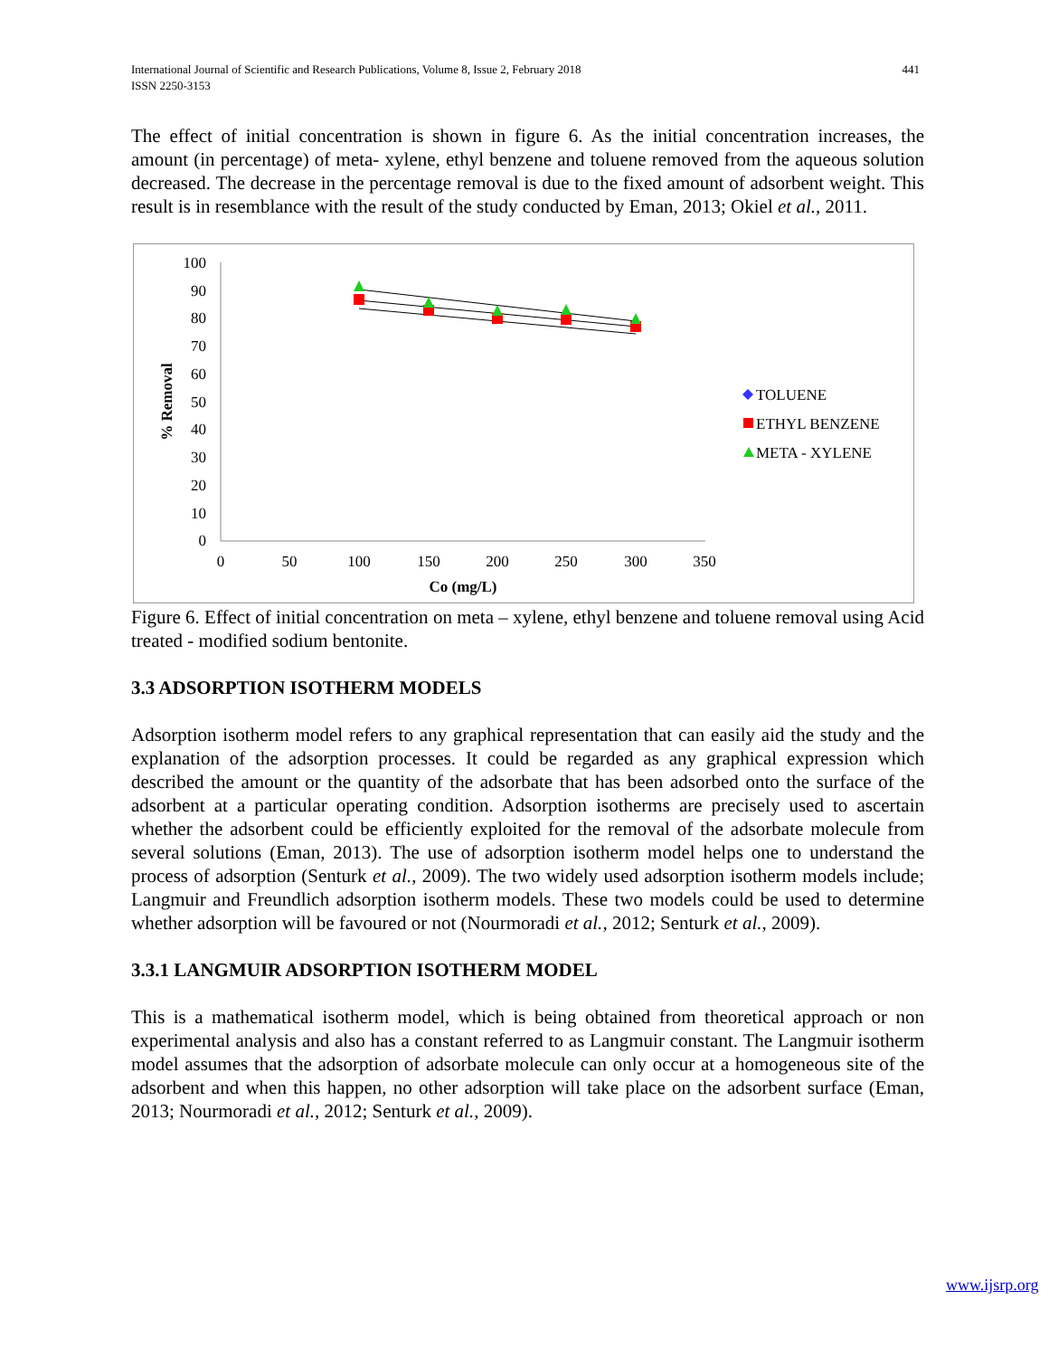International Journal of Scientific and Research Publications, Volume 8, Issue 2, February 2018
ISSN 2250-3153
441
The effect of initial concentration is shown in figure 6. As the initial concentration increases, the amount (in percentage) of meta- xylene, ethyl benzene and toluene removed from the aqueous solution decreased. The decrease in the percentage removal is due to the fixed amount of adsorbent weight. This result is in resemblance with the result of the study conducted by Eman, 2013; Okiel et al., 2011.
100
90
80
70
60
50
40
30
20
10
0
0
50
100
150
200
250
300
350
Co (mg/L)
% Removal
TOLUENE
ETHYL BENZENE
META - XYLENE
Figure 6. Effect of initial concentration on meta – xylene, ethyl benzene and toluene removal using Acid treated - modified sodium bentonite.
3.3 ADSORPTION ISOTHERM MODELS
Adsorption isotherm model refers to any graphical representation that can easily aid the study and the explanation of the adsorption processes. It could be regarded as any graphical expression which described the amount or the quantity of the adsorbate that has been adsorbed onto the surface of the adsorbent at a particular operating condition. Adsorption isotherms are precisely used to ascertain whether the adsorbent could be efficiently exploited for the removal of the adsorbate molecule from several solutions (Eman, 2013). The use of adsorption isotherm model helps one to understand the process of adsorption (Senturk et al., 2009). The two widely used adsorption isotherm models include; Langmuir and Freundlich adsorption isotherm models. These two models could be used to determine whether adsorption will be favoured or not (Nourmoradi et al., 2012; Senturk et al., 2009).
3.3.1 LANGMUIR ADSORPTION ISOTHERM MODEL
This is a mathematical isotherm model, which is being obtained from theoretical approach or non experimental analysis and also has a constant referred to as Langmuir constant. The Langmuir isotherm model assumes that the adsorption of adsorbate molecule can only occur at a homogeneous site of the adsorbent and when this happen, no other adsorption will take place on the adsorbent surface (Eman, 2013; Nourmoradi et al., 2012; Senturk et al., 2009).
www.ijsrp.org